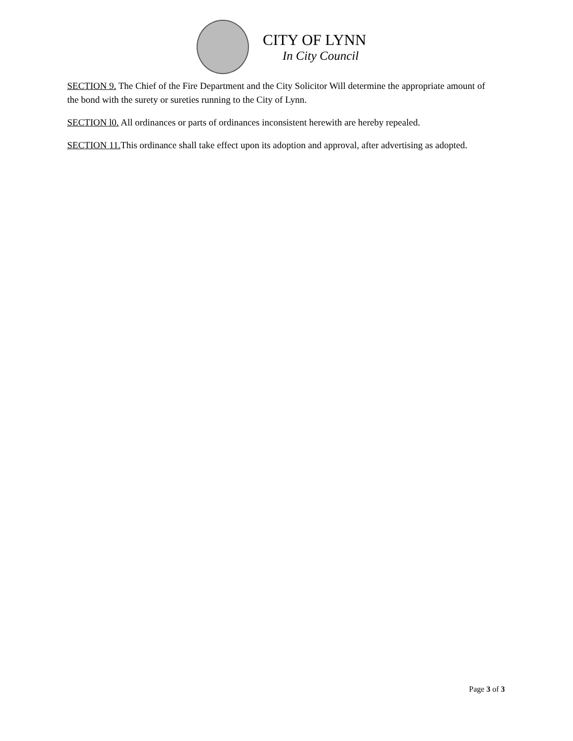CITY OF LYNN
In City Council
SECTION 9. The Chief of the Fire Department and the City Solicitor Will determine the appropriate amount of the bond with the surety or sureties running to the City of Lynn.
SECTION l0. All ordinances or parts of ordinances inconsistent herewith are hereby repealed.
SECTION 11. This ordinance shall take effect upon its adoption and approval, after advertising as adopted.
Page 3 of 3